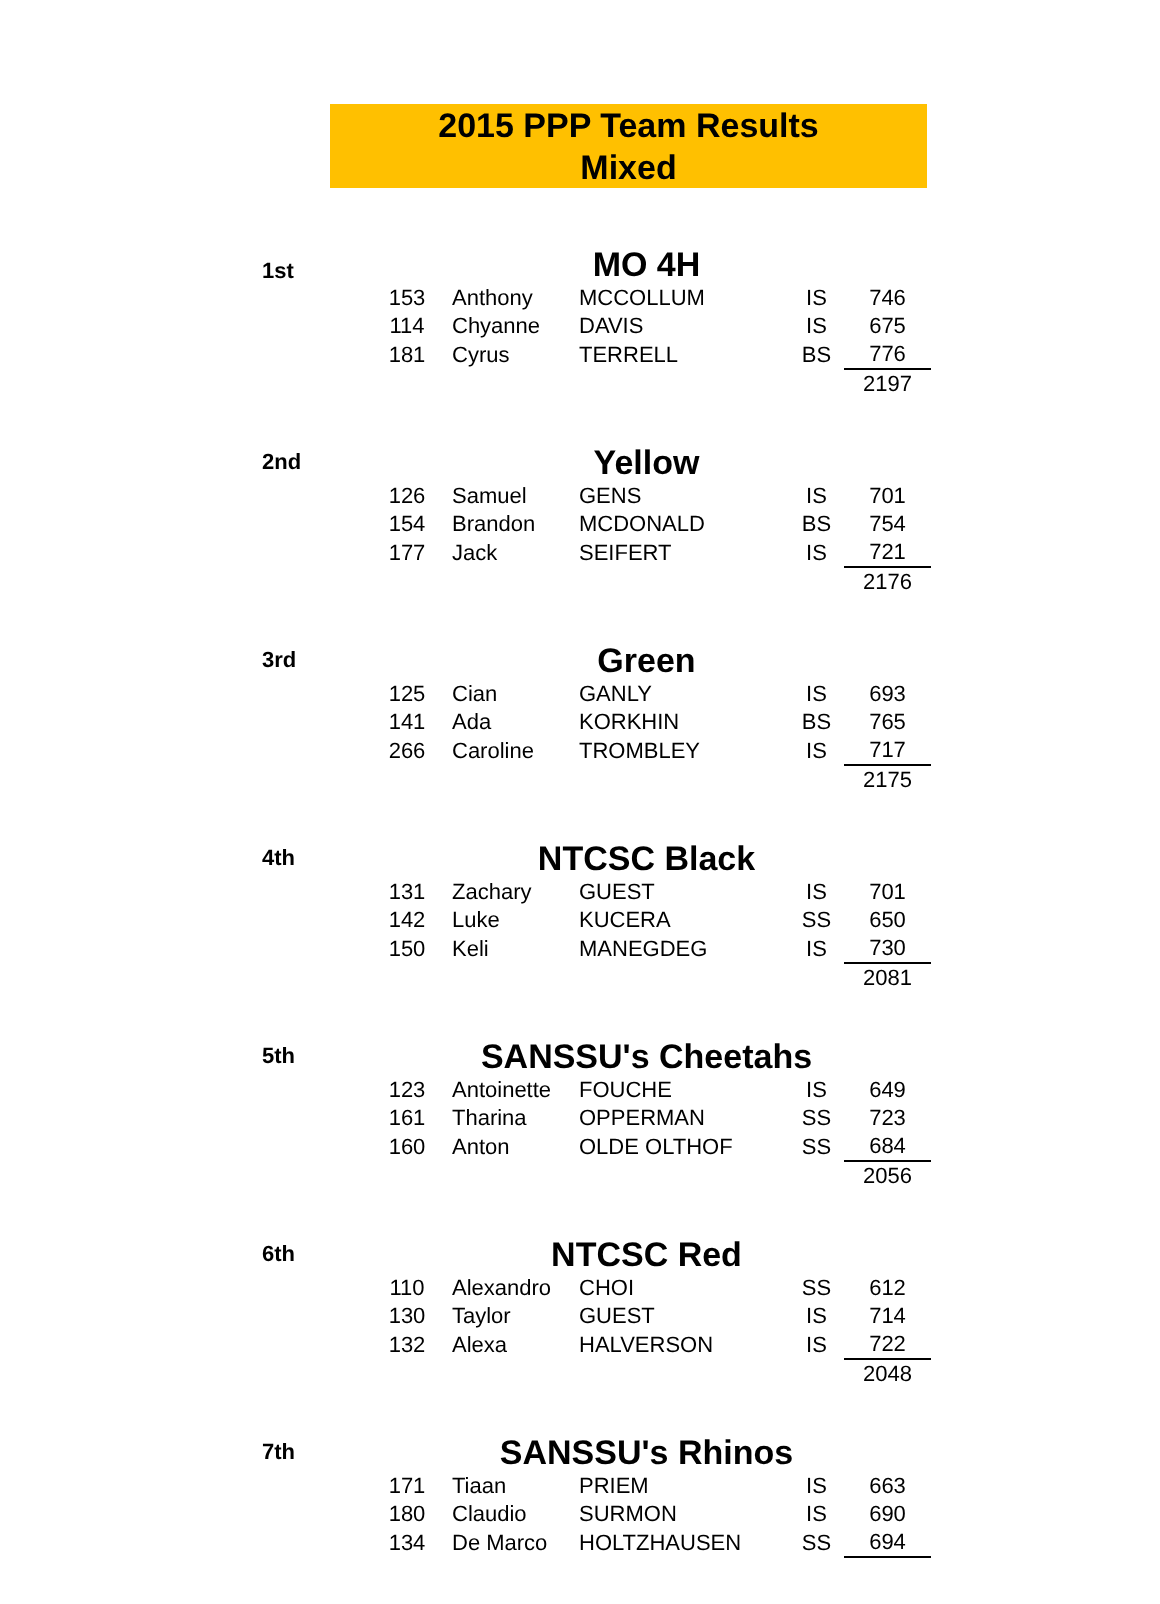2015 PPP Team Results
Mixed
| 1st | | MO 4H | | | | |
| | | 153 | Anthony | MCCOLLUM | IS | 746 |
| | | 114 | Chyanne | DAVIS | IS | 675 |
| | | 181 | Cyrus | TERRELL | BS | 776 |
| | | | | | | 2197 |
| 2nd | | Yellow | | | | |
| | | 126 | Samuel | GENS | IS | 701 |
| | | 154 | Brandon | MCDONALD | BS | 754 |
| | | 177 | Jack | SEIFERT | IS | 721 |
| | | | | | | 2176 |
| 3rd | | Green | | | | |
| | | 125 | Cian | GANLY | IS | 693 |
| | | 141 | Ada | KORKHIN | BS | 765 |
| | | 266 | Caroline | TROMBLEY | IS | 717 |
| | | | | | | 2175 |
| 4th | | NTCSC Black | | | | |
| | | 131 | Zachary | GUEST | IS | 701 |
| | | 142 | Luke | KUCERA | SS | 650 |
| | | 150 | Keli | MANEGDEG | IS | 730 |
| | | | | | | 2081 |
| 5th | | SANSSU's Cheetahs | | | | |
| | | 123 | Antoinette | FOUCHE | IS | 649 |
| | | 161 | Tharina | OPPERMAN | SS | 723 |
| | | 160 | Anton | OLDE OLTHOF | SS | 684 |
| | | | | | | 2056 |
| 6th | | NTCSC Red | | | | |
| | | 110 | Alexandro | CHOI | SS | 612 |
| | | 130 | Taylor | GUEST | IS | 714 |
| | | 132 | Alexa | HALVERSON | IS | 722 |
| | | | | | | 2048 |
| 7th | | SANSSU's Rhinos | | | | |
| | | 171 | Tiaan | PRIEM | IS | 663 |
| | | 180 | Claudio | SURMON | IS | 690 |
| | | 134 | De Marco | HOLTZHAUSEN | SS | 694 |